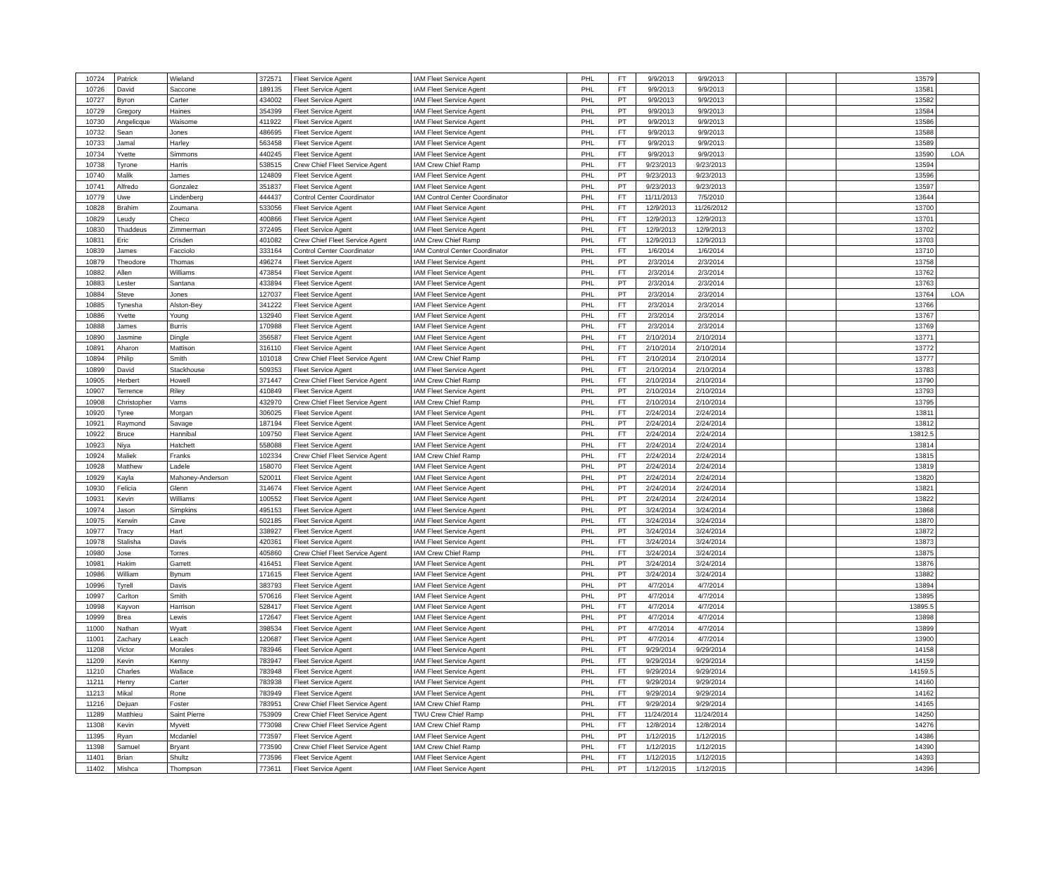| 10724 | Patrick | Wieland | 372571 | Fleet Service Agent | IAM Fleet Service Agent | PHL | FT | 9/9/2013 | 9/9/2013 | | | 13579 | |
| 10726 | David | Saccone | 189135 | Fleet Service Agent | IAM Fleet Service Agent | PHL | FT | 9/9/2013 | 9/9/2013 | | | 13581 | |
| 10727 | Byron | Carter | 434002 | Fleet Service Agent | IAM Fleet Service Agent | PHL | PT | 9/9/2013 | 9/9/2013 | | | 13582 | |
| 10729 | Gregory | Haines | 354399 | Fleet Service Agent | IAM Fleet Service Agent | PHL | PT | 9/9/2013 | 9/9/2013 | | | 13584 | |
| 10730 | Angelicque | Waisome | 411922 | Fleet Service Agent | IAM Fleet Service Agent | PHL | PT | 9/9/2013 | 9/9/2013 | | | 13586 | |
| 10732 | Sean | Jones | 486695 | Fleet Service Agent | IAM Fleet Service Agent | PHL | FT | 9/9/2013 | 9/9/2013 | | | 13588 | |
| 10733 | Jamal | Harley | 563458 | Fleet Service Agent | IAM Fleet Service Agent | PHL | FT | 9/9/2013 | 9/9/2013 | | | 13589 | |
| 10734 | Yvette | Simmons | 440245 | Fleet Service Agent | IAM Fleet Service Agent | PHL | FT | 9/9/2013 | 9/9/2013 | | | 13590 | LOA |
| 10738 | Tyrone | Harris | 538515 | Crew Chief Fleet Service Agent | IAM Crew Chief Ramp | PHL | FT | 9/23/2013 | 9/23/2013 | | | 13594 | |
| 10740 | Malik | James | 124809 | Fleet Service Agent | IAM Fleet Service Agent | PHL | PT | 9/23/2013 | 9/23/2013 | | | 13596 | |
| 10741 | Alfredo | Gonzalez | 351837 | Fleet Service Agent | IAM Fleet Service Agent | PHL | PT | 9/23/2013 | 9/23/2013 | | | 13597 | |
| 10779 | Uwe | Lindenberg | 444437 | Control Center Coordinator | IAM Control Center Coordinator | PHL | FT | 11/11/2013 | 7/5/2010 | | | 13644 | |
| 10828 | Brahim | Zoumana | 533056 | Fleet Service Agent | IAM Fleet Service Agent | PHL | FT | 12/9/2013 | 11/26/2012 | | | 13700 | |
| 10829 | Leudy | Checo | 400866 | Fleet Service Agent | IAM Fleet Service Agent | PHL | FT | 12/9/2013 | 12/9/2013 | | | 13701 | |
| 10830 | Thaddeus | Zimmerman | 372495 | Fleet Service Agent | IAM Fleet Service Agent | PHL | FT | 12/9/2013 | 12/9/2013 | | | 13702 | |
| 10831 | Eric | Crisden | 401082 | Crew Chief Fleet Service Agent | IAM Crew Chief Ramp | PHL | FT | 12/9/2013 | 12/9/2013 | | | 13703 | |
| 10839 | James | Facciolo | 333164 | Control Center Coordinator | IAM Control Center Coordinator | PHL | FT | 1/6/2014 | 1/6/2014 | | | 13710 | |
| 10879 | Theodore | Thomas | 496274 | Fleet Service Agent | IAM Fleet Service Agent | PHL | PT | 2/3/2014 | 2/3/2014 | | | 13758 | |
| 10882 | Allen | Williams | 473854 | Fleet Service Agent | IAM Fleet Service Agent | PHL | FT | 2/3/2014 | 2/3/2014 | | | 13762 | |
| 10883 | Lester | Santana | 433894 | Fleet Service Agent | IAM Fleet Service Agent | PHL | PT | 2/3/2014 | 2/3/2014 | | | 13763 | |
| 10884 | Steve | Jones | 127037 | Fleet Service Agent | IAM Fleet Service Agent | PHL | PT | 2/3/2014 | 2/3/2014 | | | 13764 | LOA |
| 10885 | Tynesha | Alston-Bey | 341222 | Fleet Service Agent | IAM Fleet Service Agent | PHL | FT | 2/3/2014 | 2/3/2014 | | | 13766 | |
| 10886 | Yvette | Young | 132940 | Fleet Service Agent | IAM Fleet Service Agent | PHL | FT | 2/3/2014 | 2/3/2014 | | | 13767 | |
| 10888 | James | Burris | 170988 | Fleet Service Agent | IAM Fleet Service Agent | PHL | FT | 2/3/2014 | 2/3/2014 | | | 13769 | |
| 10890 | Jasmine | Dingle | 356587 | Fleet Service Agent | IAM Fleet Service Agent | PHL | FT | 2/10/2014 | 2/10/2014 | | | 13771 | |
| 10891 | Aharon | Mattison | 316110 | Fleet Service Agent | IAM Fleet Service Agent | PHL | FT | 2/10/2014 | 2/10/2014 | | | 13772 | |
| 10894 | Philip | Smith | 101018 | Crew Chief Fleet Service Agent | IAM Crew Chief Ramp | PHL | FT | 2/10/2014 | 2/10/2014 | | | 13777 | |
| 10899 | David | Stackhouse | 509353 | Fleet Service Agent | IAM Fleet Service Agent | PHL | FT | 2/10/2014 | 2/10/2014 | | | 13783 | |
| 10905 | Herbert | Howell | 371447 | Crew Chief Fleet Service Agent | IAM Crew Chief Ramp | PHL | FT | 2/10/2014 | 2/10/2014 | | | 13790 | |
| 10907 | Terrence | Riley | 410849 | Fleet Service Agent | IAM Fleet Service Agent | PHL | PT | 2/10/2014 | 2/10/2014 | | | 13793 | |
| 10908 | Christopher | Varns | 432970 | Crew Chief Fleet Service Agent | IAM Crew Chief Ramp | PHL | FT | 2/10/2014 | 2/10/2014 | | | 13795 | |
| 10920 | Tyree | Morgan | 306025 | Fleet Service Agent | IAM Fleet Service Agent | PHL | FT | 2/24/2014 | 2/24/2014 | | | 13811 | |
| 10921 | Raymond | Savage | 187194 | Fleet Service Agent | IAM Fleet Service Agent | PHL | PT | 2/24/2014 | 2/24/2014 | | | 13812 | |
| 10922 | Bruce | Hannibal | 109750 | Fleet Service Agent | IAM Fleet Service Agent | PHL | FT | 2/24/2014 | 2/24/2014 | | | 13812.5 | |
| 10923 | Niya | Hatchett | 558088 | Fleet Service Agent | IAM Fleet Service Agent | PHL | FT | 2/24/2014 | 2/24/2014 | | | 13814 | |
| 10924 | Maliek | Franks | 102334 | Crew Chief Fleet Service Agent | IAM Crew Chief Ramp | PHL | FT | 2/24/2014 | 2/24/2014 | | | 13815 | |
| 10928 | Matthew | Ladele | 158070 | Fleet Service Agent | IAM Fleet Service Agent | PHL | PT | 2/24/2014 | 2/24/2014 | | | 13819 | |
| 10929 | Kayla | Mahoney-Anderson | 520011 | Fleet Service Agent | IAM Fleet Service Agent | PHL | PT | 2/24/2014 | 2/24/2014 | | | 13820 | |
| 10930 | Felicia | Glenn | 314674 | Fleet Service Agent | IAM Fleet Service Agent | PHL | PT | 2/24/2014 | 2/24/2014 | | | 13821 | |
| 10931 | Kevin | Williams | 100552 | Fleet Service Agent | IAM Fleet Service Agent | PHL | PT | 2/24/2014 | 2/24/2014 | | | 13822 | |
| 10974 | Jason | Simpkins | 495153 | Fleet Service Agent | IAM Fleet Service Agent | PHL | PT | 3/24/2014 | 3/24/2014 | | | 13868 | |
| 10975 | Kerwin | Cave | 502185 | Fleet Service Agent | IAM Fleet Service Agent | PHL | FT | 3/24/2014 | 3/24/2014 | | | 13870 | |
| 10977 | Tracy | Hart | 338927 | Fleet Service Agent | IAM Fleet Service Agent | PHL | PT | 3/24/2014 | 3/24/2014 | | | 13872 | |
| 10978 | Stalisha | Davis | 420361 | Fleet Service Agent | IAM Fleet Service Agent | PHL | FT | 3/24/2014 | 3/24/2014 | | | 13873 | |
| 10980 | Jose | Torres | 405860 | Crew Chief Fleet Service Agent | IAM Crew Chief Ramp | PHL | FT | 3/24/2014 | 3/24/2014 | | | 13875 | |
| 10981 | Hakim | Garrett | 416451 | Fleet Service Agent | IAM Fleet Service Agent | PHL | PT | 3/24/2014 | 3/24/2014 | | | 13876 | |
| 10986 | William | Bynum | 171615 | Fleet Service Agent | IAM Fleet Service Agent | PHL | PT | 3/24/2014 | 3/24/2014 | | | 13882 | |
| 10996 | Tyrell | Davis | 383793 | Fleet Service Agent | IAM Fleet Service Agent | PHL | PT | 4/7/2014 | 4/7/2014 | | | 13894 | |
| 10997 | Carlton | Smith | 570616 | Fleet Service Agent | IAM Fleet Service Agent | PHL | PT | 4/7/2014 | 4/7/2014 | | | 13895 | |
| 10998 | Kayvon | Harrison | 528417 | Fleet Service Agent | IAM Fleet Service Agent | PHL | FT | 4/7/2014 | 4/7/2014 | | | 13895.5 | |
| 10999 | Brea | Lewis | 172647 | Fleet Service Agent | IAM Fleet Service Agent | PHL | PT | 4/7/2014 | 4/7/2014 | | | 13898 | |
| 11000 | Nathan | Wyatt | 398534 | Fleet Service Agent | IAM Fleet Service Agent | PHL | PT | 4/7/2014 | 4/7/2014 | | | 13899 | |
| 11001 | Zachary | Leach | 120687 | Fleet Service Agent | IAM Fleet Service Agent | PHL | PT | 4/7/2014 | 4/7/2014 | | | 13900 | |
| 11208 | Victor | Morales | 783946 | Fleet Service Agent | IAM Fleet Service Agent | PHL | FT | 9/29/2014 | 9/29/2014 | | | 14158 | |
| 11209 | Kevin | Kenny | 783947 | Fleet Service Agent | IAM Fleet Service Agent | PHL | FT | 9/29/2014 | 9/29/2014 | | | 14159 | |
| 11210 | Charles | Wallace | 783948 | Fleet Service Agent | IAM Fleet Service Agent | PHL | FT | 9/29/2014 | 9/29/2014 | | | 14159.5 | |
| 11211 | Henry | Carter | 783938 | Fleet Service Agent | IAM Fleet Service Agent | PHL | FT | 9/29/2014 | 9/29/2014 | | | 14160 | |
| 11213 | Mikal | Rone | 783949 | Fleet Service Agent | IAM Fleet Service Agent | PHL | FT | 9/29/2014 | 9/29/2014 | | | 14162 | |
| 11216 | Dejuan | Foster | 783951 | Crew Chief Fleet Service Agent | IAM Crew Chief Ramp | PHL | FT | 9/29/2014 | 9/29/2014 | | | 14165 | |
| 11289 | Matthieu | Saint Pierre | 753909 | Crew Chief Fleet Service Agent | TWU Crew Chief Ramp | PHL | FT | 11/24/2014 | 11/24/2014 | | | 14250 | |
| 11308 | Kevin | Myvett | 773098 | Crew Chief Fleet Service Agent | IAM Crew Chief Ramp | PHL | FT | 12/8/2014 | 12/8/2014 | | | 14276 | |
| 11395 | Ryan | Mcdaniel | 773597 | Fleet Service Agent | IAM Fleet Service Agent | PHL | PT | 1/12/2015 | 1/12/2015 | | | 14386 | |
| 11398 | Samuel | Bryant | 773590 | Crew Chief Fleet Service Agent | IAM Crew Chief Ramp | PHL | FT | 1/12/2015 | 1/12/2015 | | | 14390 | |
| 11401 | Brian | Shultz | 773596 | Fleet Service Agent | IAM Fleet Service Agent | PHL | FT | 1/12/2015 | 1/12/2015 | | | 14393 | |
| 11402 | Mishca | Thompson | 773611 | Fleet Service Agent | IAM Fleet Service Agent | PHL | PT | 1/12/2015 | 1/12/2015 | | | 14396 | |